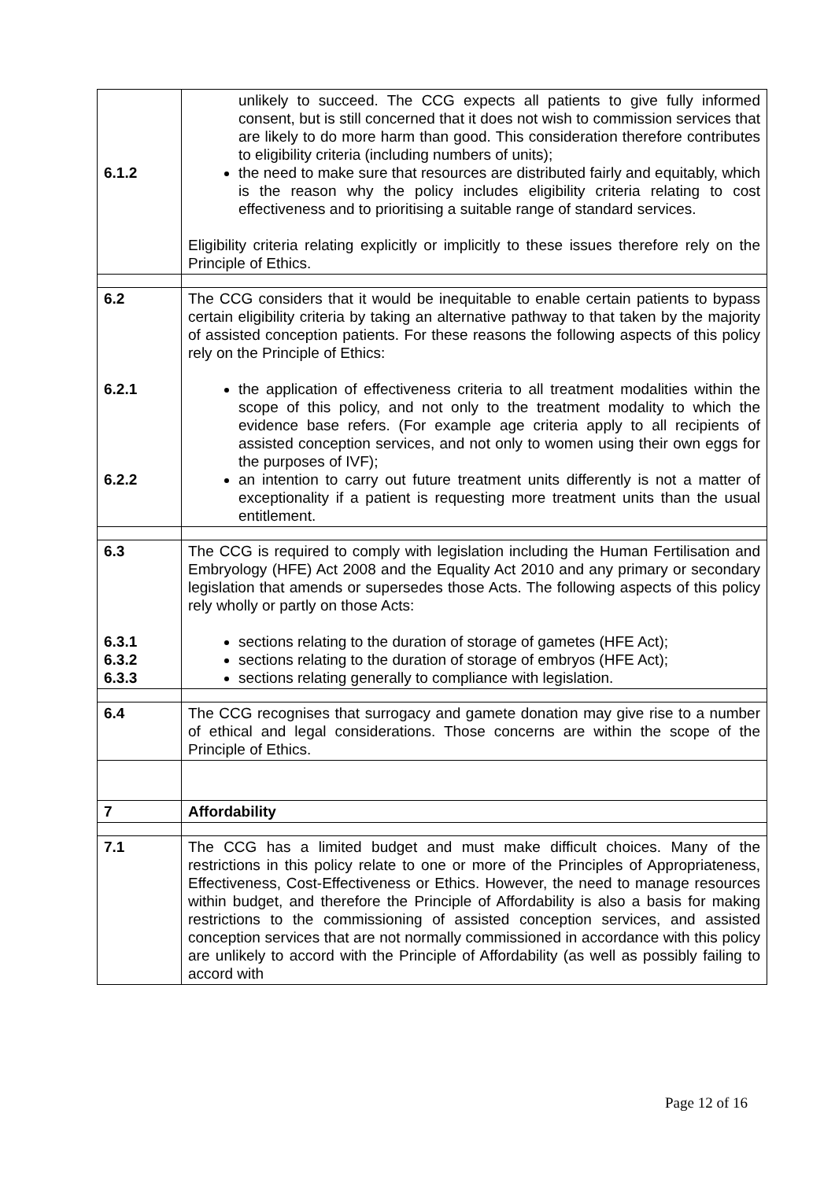| 6.1.2 | unlikely to succeed. The CCG expects all patients to give fully informed consent, but is still concerned that it does not wish to commission services that are likely to do more harm than good. This consideration therefore contributes to eligibility criteria (including numbers of units); the need to make sure that resources are distributed fairly and equitably, which is the reason why the policy includes eligibility criteria relating to cost effectiveness and to prioritising a suitable range of standard services. Eligibility criteria relating explicitly or implicitly to these issues therefore rely on the Principle of Ethics. |
| 6.2 6.2.1 6.2.2 | The CCG considers that it would be inequitable to enable certain patients to bypass certain eligibility criteria by taking an alternative pathway to that taken by the majority of assisted conception patients. For these reasons the following aspects of this policy rely on the Principle of Ethics: the application of effectiveness criteria to all treatment modalities within the scope of this policy, and not only to the treatment modality to which the evidence base refers. (For example age criteria apply to all recipients of assisted conception services, and not only to women using their own eggs for the purposes of IVF); an intention to carry out future treatment units differently is not a matter of exceptionality if a patient is requesting more treatment units than the usual entitlement. |
| 6.3 6.3.1 6.3.2 6.3.3 | The CCG is required to comply with legislation including the Human Fertilisation and Embryology (HFE) Act 2008 and the Equality Act 2010 and any primary or secondary legislation that amends or supersedes those Acts. The following aspects of this policy rely wholly or partly on those Acts: sections relating to the duration of storage of gametes (HFE Act); sections relating to the duration of storage of embryos (HFE Act); sections relating generally to compliance with legislation. |
| 6.4 | The CCG recognises that surrogacy and gamete donation may give rise to a number of ethical and legal considerations. Those concerns are within the scope of the Principle of Ethics. |
| 7 | Affordability |
| 7.1 | The CCG has a limited budget and must make difficult choices. Many of the restrictions in this policy relate to one or more of the Principles of Appropriateness, Effectiveness, Cost-Effectiveness or Ethics. However, the need to manage resources within budget, and therefore the Principle of Affordability is also a basis for making restrictions to the commissioning of assisted conception services, and assisted conception services that are not normally commissioned in accordance with this policy are unlikely to accord with the Principle of Affordability (as well as possibly failing to accord with |
Page 12 of 16